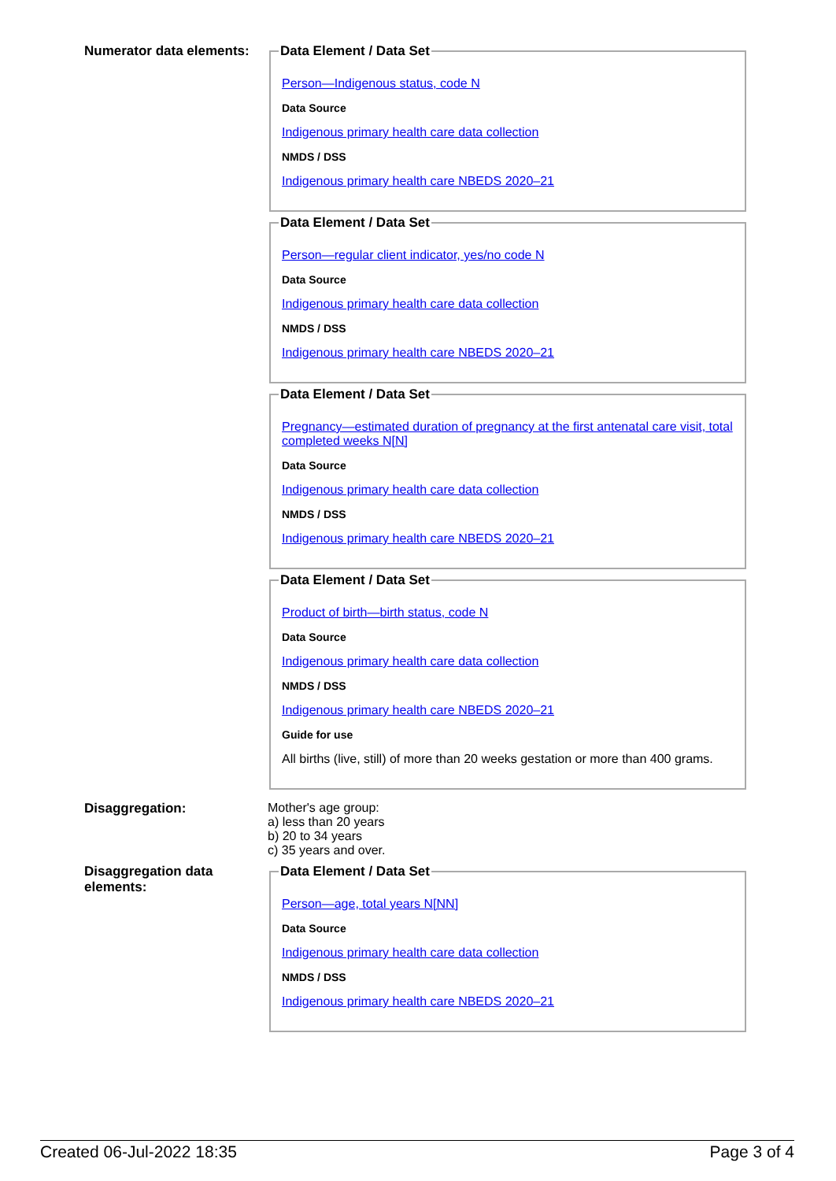Numerator data elements:
Data Element / Data Set
Person—Indigenous status, code N
Data Source
Indigenous primary health care data collection
NMDS / DSS
Indigenous primary health care NBEDS 2020–21
Data Element / Data Set
Person—regular client indicator, yes/no code N
Data Source
Indigenous primary health care data collection
NMDS / DSS
Indigenous primary health care NBEDS 2020–21
Data Element / Data Set
Pregnancy—estimated duration of pregnancy at the first antenatal care visit, total completed weeks N[N]
Data Source
Indigenous primary health care data collection
NMDS / DSS
Indigenous primary health care NBEDS 2020–21
Data Element / Data Set
Product of birth—birth status, code N
Data Source
Indigenous primary health care data collection
NMDS / DSS
Indigenous primary health care NBEDS 2020–21
Guide for use
All births (live, still) of more than 20 weeks gestation or more than 400 grams.
Disaggregation: Mother's age group:
a) less than 20 years
b) 20 to 34 years
c) 35 years and over.
Disaggregation data elements:
Data Element / Data Set
Person—age, total years N[NN]
Data Source
Indigenous primary health care data collection
NMDS / DSS
Indigenous primary health care NBEDS 2020–21
Created 06-Jul-2022 18:35 Page 3 of 4